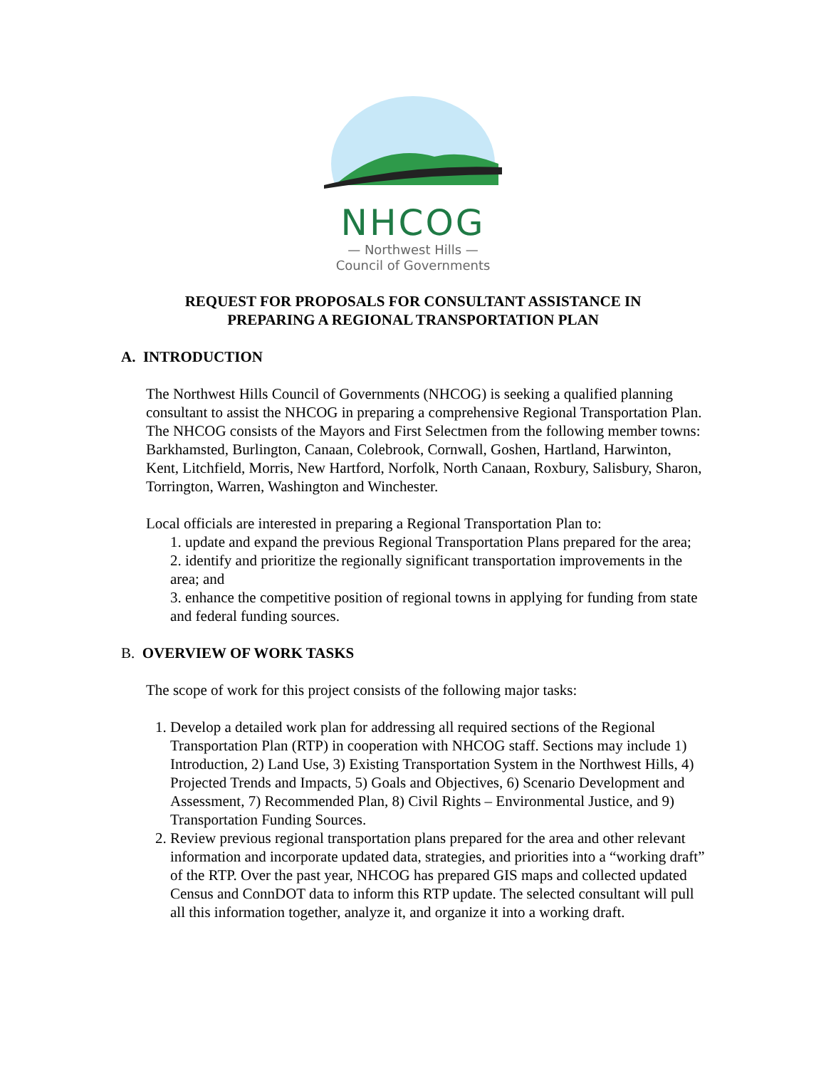NHCOG
— Northwest Hills —
Council of Governments
REQUEST FOR PROPOSALS FOR CONSULTANT ASSISTANCE IN
PREPARING A REGIONAL TRANSPORTATION PLAN
A. INTRODUCTION
The Northwest Hills Council of Governments (NHCOG) is seeking a qualified planning consultant to assist the NHCOG in preparing a comprehensive Regional Transportation Plan. The NHCOG consists of the Mayors and First Selectmen from the following member towns: Barkhamsted, Burlington, Canaan, Colebrook, Cornwall, Goshen, Hartland, Harwinton, Kent, Litchfield, Morris, New Hartford, Norfolk, North Canaan, Roxbury, Salisbury, Sharon, Torrington, Warren, Washington and Winchester.
Local officials are interested in preparing a Regional Transportation Plan to:
1. update and expand the previous Regional Transportation Plans prepared for the area;
2. identify and prioritize the regionally significant transportation improvements in the area; and
3. enhance the competitive position of regional towns in applying for funding from state and federal funding sources.
B. OVERVIEW OF WORK TASKS
The scope of work for this project consists of the following major tasks:
1. Develop a detailed work plan for addressing all required sections of the Regional Transportation Plan (RTP) in cooperation with NHCOG staff. Sections may include 1) Introduction, 2) Land Use, 3) Existing Transportation System in the Northwest Hills, 4) Projected Trends and Impacts, 5) Goals and Objectives, 6) Scenario Development and Assessment, 7) Recommended Plan, 8) Civil Rights – Environmental Justice, and 9) Transportation Funding Sources.
2. Review previous regional transportation plans prepared for the area and other relevant information and incorporate updated data, strategies, and priorities into a “working draft” of the RTP. Over the past year, NHCOG has prepared GIS maps and collected updated Census and ConnDOT data to inform this RTP update. The selected consultant will pull all this information together, analyze it, and organize it into a working draft.